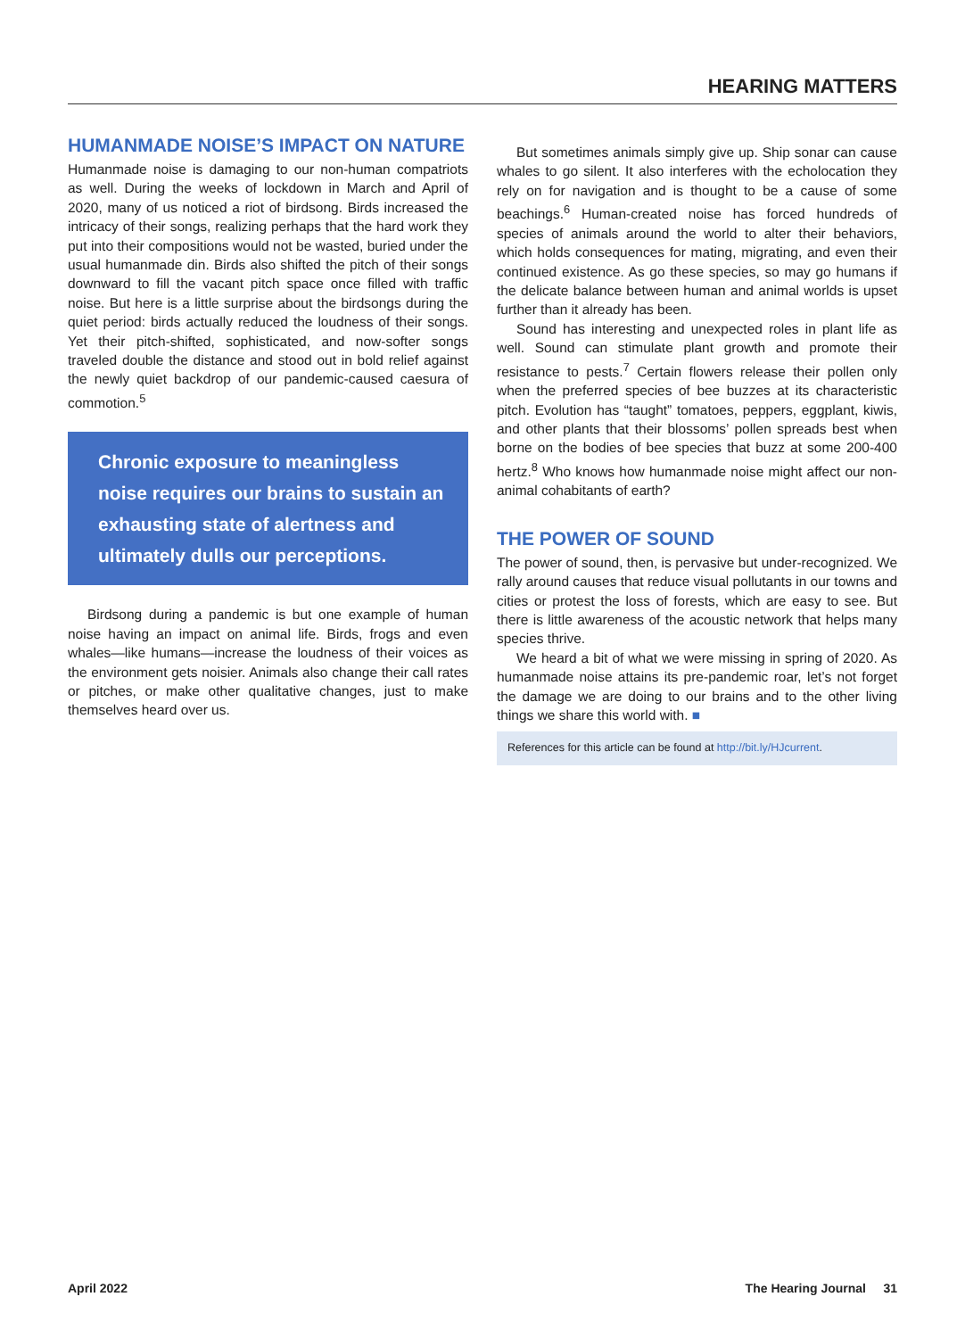HEARING MATTERS
HUMANMADE NOISE’S IMPACT ON NATURE
Humanmade noise is damaging to our non-human compatriots as well. During the weeks of lockdown in March and April of 2020, many of us noticed a riot of birdsong. Birds increased the intricacy of their songs, realizing perhaps that the hard work they put into their compositions would not be wasted, buried under the usual humanmade din. Birds also shifted the pitch of their songs downward to fill the vacant pitch space once filled with traffic noise. But here is a little surprise about the birdsongs during the quiet period: birds actually reduced the loudness of their songs. Yet their pitch-shifted, sophisticated, and now-softer songs traveled double the distance and stood out in bold relief against the newly quiet backdrop of our pandemic-caused caesura of commotion.<sup>5</sup>
Chronic exposure to meaningless noise requires our brains to sustain an exhausting state of alertness and ultimately dulls our perceptions.
Birdsong during a pandemic is but one example of human noise having an impact on animal life. Birds, frogs and even whales—like humans—increase the loudness of their voices as the environment gets noisier. Animals also change their call rates or pitches, or make other qualitative changes, just to make themselves heard over us.
But sometimes animals simply give up. Ship sonar can cause whales to go silent. It also interferes with the echolocation they rely on for navigation and is thought to be a cause of some beachings.<sup>6</sup> Human-created noise has forced hundreds of species of animals around the world to alter their behaviors, which holds consequences for mating, migrating, and even their continued existence. As go these species, so may go humans if the delicate balance between human and animal worlds is upset further than it already has been.
Sound has interesting and unexpected roles in plant life as well. Sound can stimulate plant growth and promote their resistance to pests.<sup>7</sup> Certain flowers release their pollen only when the preferred species of bee buzzes at its characteristic pitch. Evolution has “taught” tomatoes, peppers, eggplant, kiwis, and other plants that their blossoms’ pollen spreads best when borne on the bodies of bee species that buzz at some 200-400 hertz.<sup>8</sup> Who knows how humanmade noise might affect our non-animal cohabitants of earth?
THE POWER OF SOUND
The power of sound, then, is pervasive but under-recognized. We rally around causes that reduce visual pollutants in our towns and cities or protest the loss of forests, which are easy to see. But there is little awareness of the acoustic network that helps many species thrive.
We heard a bit of what we were missing in spring of 2020. As humanmade noise attains its pre-pandemic roar, let’s not forget the damage we are doing to our brains and to the other living things we share this world with. ■
References for this article can be found at http://bit.ly/HJcurrent.
April 2022 The Hearing Journal 31